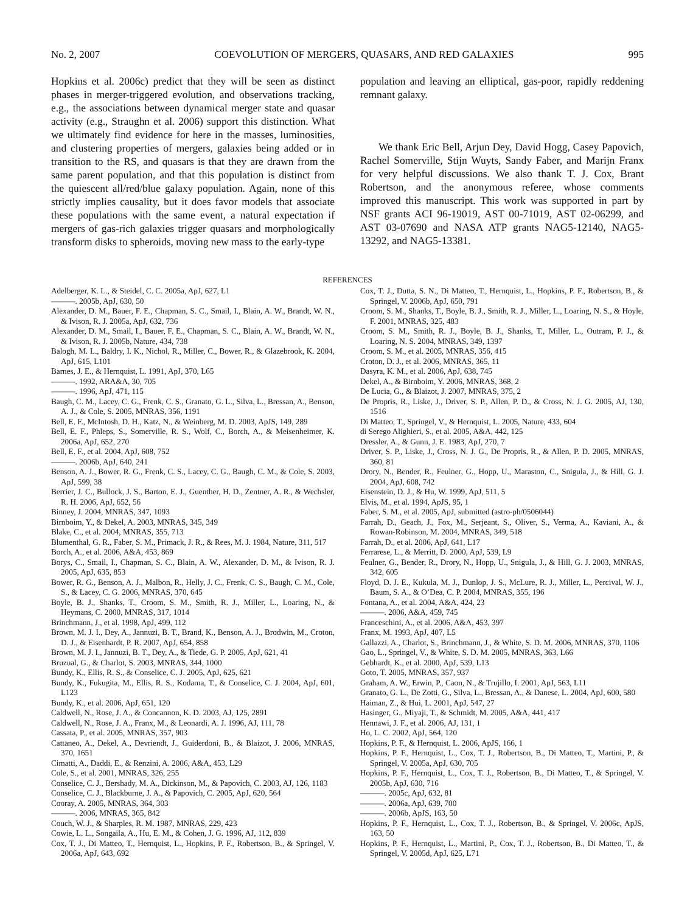No. 2, 2007 COEVOLUTION OF MERGERS, QUASARS, AND RED GALAXIES 995
Hopkins et al. 2006c) predict that they will be seen as distinct phases in merger-triggered evolution, and observations tracking, e.g., the associations between dynamical merger state and quasar activity (e.g., Straughn et al. 2006) support this distinction. What we ultimately find evidence for here in the masses, luminosities, and clustering properties of mergers, galaxies being added or in transition to the RS, and quasars is that they are drawn from the same parent population, and that this population is distinct from the quiescent all/red/blue galaxy population. Again, none of this strictly implies causality, but it does favor models that associate these populations with the same event, a natural expectation if mergers of gas-rich galaxies trigger quasars and morphologically transform disks to spheroids, moving new mass to the early-type
population and leaving an elliptical, gas-poor, rapidly reddening remnant galaxy.
We thank Eric Bell, Arjun Dey, David Hogg, Casey Papovich, Rachel Somerville, Stijn Wuyts, Sandy Faber, and Marijn Franx for very helpful discussions. We also thank T. J. Cox, Brant Robertson, and the anonymous referee, whose comments improved this manuscript. This work was supported in part by NSF grants ACI 96-19019, AST 00-71019, AST 02-06299, and AST 03-07690 and NASA ATP grants NAG5-12140, NAG5-13292, and NAG5-13381.
REFERENCES
Adelberger, K. L., & Steidel, C. C. 2005a, ApJ, 627, L1
———. 2005b, ApJ, 630, 50
Alexander, D. M., Bauer, F. E., Chapman, S. C., Smail, I., Blain, A. W., Brandt, W. N., & Ivison, R. J. 2005a, ApJ, 632, 736
Alexander, D. M., Smail, I., Bauer, F. E., Chapman, S. C., Blain, A. W., Brandt, W. N., & Ivison, R. J. 2005b, Nature, 434, 738
Balogh, M. L., Baldry, I. K., Nichol, R., Miller, C., Bower, R., & Glazebrook, K. 2004, ApJ, 615, L101
Barnes, J. E., & Hernquist, L. 1991, ApJ, 370, L65
———. 1992, ARA&A, 30, 705
———. 1996, ApJ, 471, 115
Baugh, C. M., Lacey, C. G., Frenk, C. S., Granato, G. L., Silva, L., Bressan, A., Benson, A. J., & Cole, S. 2005, MNRAS, 356, 1191
Bell, E. F., McIntosh, D. H., Katz, N., & Weinberg, M. D. 2003, ApJS, 149, 289
Bell, E. F., Phleps, S., Somerville, R. S., Wolf, C., Borch, A., & Meisenheimer, K. 2006a, ApJ, 652, 270
Bell, E. F., et al. 2004, ApJ, 608, 752
———. 2006b, ApJ, 640, 241
Benson, A. J., Bower, R. G., Frenk, C. S., Lacey, C. G., Baugh, C. M., & Cole, S. 2003, ApJ, 599, 38
Berrier, J. C., Bullock, J. S., Barton, E. J., Guenther, H. D., Zentner, A. R., & Wechsler, R. H. 2006, ApJ, 652, 56
Binney, J. 2004, MNRAS, 347, 1093
Birnboim, Y., & Dekel, A. 2003, MNRAS, 345, 349
Blake, C., et al. 2004, MNRAS, 355, 713
Blumenthal, G. R., Faber, S. M., Primack, J. R., & Rees, M. J. 1984, Nature, 311, 517
Borch, A., et al. 2006, A&A, 453, 869
Borys, C., Smail, I., Chapman, S. C., Blain, A. W., Alexander, D. M., & Ivison, R. J. 2005, ApJ, 635, 853
Bower, R. G., Benson, A. J., Malbon, R., Helly, J. C., Frenk, C. S., Baugh, C. M., Cole, S., & Lacey, C. G. 2006, MNRAS, 370, 645
Boyle, B. J., Shanks, T., Croom, S. M., Smith, R. J., Miller, L., Loaring, N., & Heymans, C. 2000, MNRAS, 317, 1014
Brinchmann, J., et al. 1998, ApJ, 499, 112
Brown, M. J. I., Dey, A., Jannuzi, B. T., Brand, K., Benson, A. J., Brodwin, M., Croton, D. J., & Eisenhardt, P. R. 2007, ApJ, 654, 858
Brown, M. J. I., Jannuzi, B. T., Dey, A., & Tiede, G. P. 2005, ApJ, 621, 41
Bruzual, G., & Charlot, S. 2003, MNRAS, 344, 1000
Bundy, K., Ellis, R. S., & Conselice, C. J. 2005, ApJ, 625, 621
Bundy, K., Fukugita, M., Ellis, R. S., Kodama, T., & Conselice, C. J. 2004, ApJ, 601, L123
Bundy, K., et al. 2006, ApJ, 651, 120
Caldwell, N., Rose, J. A., & Concannon, K. D. 2003, AJ, 125, 2891
Caldwell, N., Rose, J. A., Franx, M., & Leonardi, A. J. 1996, AJ, 111, 78
Cassata, P., et al. 2005, MNRAS, 357, 903
Cattaneo, A., Dekel, A., Devriendt, J., Guiderdoni, B., & Blaizot, J. 2006, MNRAS, 370, 1651
Cimatti, A., Daddi, E., & Renzini, A. 2006, A&A, 453, L29
Cole, S., et al. 2001, MNRAS, 326, 255
Conselice, C. J., Bershady, M. A., Dickinson, M., & Papovich, C. 2003, AJ, 126, 1183
Conselice, C. J., Blackburne, J. A., & Papovich, C. 2005, ApJ, 620, 564
Cooray, A. 2005, MNRAS, 364, 303
———. 2006, MNRAS, 365, 842
Couch, W. J., & Sharples, R. M. 1987, MNRAS, 229, 423
Cowie, L. L., Songaila, A., Hu, E. M., & Cohen, J. G. 1996, AJ, 112, 839
Cox, T. J., Di Matteo, T., Hernquist, L., Hopkins, P. F., Robertson, B., & Springel, V. 2006a, ApJ, 643, 692
Cox, T. J., Dutta, S. N., Di Matteo, T., Hernquist, L., Hopkins, P. F., Robertson, B., & Springel, V. 2006b, ApJ, 650, 791
Croom, S. M., Shanks, T., Boyle, B. J., Smith, R. J., Miller, L., Loaring, N. S., & Hoyle, F. 2001, MNRAS, 325, 483
Croom, S. M., Smith, R. J., Boyle, B. J., Shanks, T., Miller, L., Outram, P. J., & Loaring, N. S. 2004, MNRAS, 349, 1397
Croom, S. M., et al. 2005, MNRAS, 356, 415
Croton, D. J., et al. 2006, MNRAS, 365, 11
Dasyra, K. M., et al. 2006, ApJ, 638, 745
Dekel, A., & Birnboim, Y. 2006, MNRAS, 368, 2
De Lucia, G., & Blaizot, J. 2007, MNRAS, 375, 2
De Propris, R., Liske, J., Driver, S. P., Allen, P. D., & Cross, N. J. G. 2005, AJ, 130, 1516
Di Matteo, T., Springel, V., & Hernquist, L. 2005, Nature, 433, 604
di Serego Alighieri, S., et al. 2005, A&A, 442, 125
Dressler, A., & Gunn, J. E. 1983, ApJ, 270, 7
Driver, S. P., Liske, J., Cross, N. J. G., De Propris, R., & Allen, P. D. 2005, MNRAS, 360, 81
Drory, N., Bender, R., Feulner, G., Hopp, U., Maraston, C., Snigula, J., & Hill, G. J. 2004, ApJ, 608, 742
Eisenstein, D. J., & Hu, W. 1999, ApJ, 511, 5
Elvis, M., et al. 1994, ApJS, 95, 1
Faber, S. M., et al. 2005, ApJ, submitted (astro-ph/0506044)
Farrah, D., Geach, J., Fox, M., Serjeant, S., Oliver, S., Verma, A., Kaviani, A., & Rowan-Robinson, M. 2004, MNRAS, 349, 518
Farrah, D., et al. 2006, ApJ, 641, L17
Ferrarese, L., & Merritt, D. 2000, ApJ, 539, L9
Feulner, G., Bender, R., Drory, N., Hopp, U., Snigula, J., & Hill, G. J. 2003, MNRAS, 342, 605
Floyd, D. J. E., Kukula, M. J., Dunlop, J. S., McLure, R. J., Miller, L., Percival, W. J., Baum, S. A., & O’Dea, C. P. 2004, MNRAS, 355, 196
Fontana, A., et al. 2004, A&A, 424, 23
———. 2006, A&A, 459, 745
Franceschini, A., et al. 2006, A&A, 453, 397
Franx, M. 1993, ApJ, 407, L5
Gallazzi, A., Charlot, S., Brinchmann, J., & White, S. D. M. 2006, MNRAS, 370, 1106
Gao, L., Springel, V., & White, S. D. M. 2005, MNRAS, 363, L66
Gebhardt, K., et al. 2000, ApJ, 539, L13
Goto, T. 2005, MNRAS, 357, 937
Graham, A. W., Erwin, P., Caon, N., & Trujillo, I. 2001, ApJ, 563, L11
Granato, G. L., De Zotti, G., Silva, L., Bressan, A., & Danese, L. 2004, ApJ, 600, 580
Haiman, Z., & Hui, L. 2001, ApJ, 547, 27
Hasinger, G., Miyaji, T., & Schmidt, M. 2005, A&A, 441, 417
Hennawi, J. F., et al. 2006, AJ, 131, 1
Ho, L. C. 2002, ApJ, 564, 120
Hopkins, P. F., & Hernquist, L. 2006, ApJS, 166, 1
Hopkins, P. F., Hernquist, L., Cox, T. J., Robertson, B., Di Matteo, T., Martini, P., & Springel, V. 2005a, ApJ, 630, 705
Hopkins, P. F., Hernquist, L., Cox, T. J., Robertson, B., Di Matteo, T., & Springel, V. 2005b, ApJ, 630, 716
———. 2005c, ApJ, 632, 81
———. 2006a, ApJ, 639, 700
———. 2006b, ApJS, 163, 50
Hopkins, P. F., Hernquist, L., Cox, T. J., Robertson, B., & Springel, V. 2006c, ApJS, 163, 50
Hopkins, P. F., Hernquist, L., Martini, P., Cox, T. J., Robertson, B., Di Matteo, T., & Springel, V. 2005d, ApJ, 625, L71